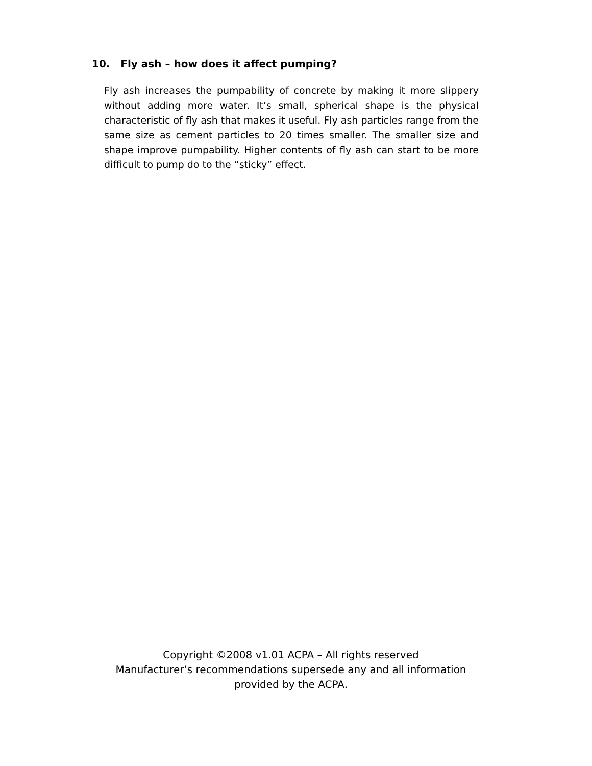10. Fly ash – how does it affect pumping?
Fly ash increases the pumpability of concrete by making it more slippery without adding more water. It’s small, spherical shape is the physical characteristic of fly ash that makes it useful. Fly ash particles range from the same size as cement particles to 20 times smaller. The smaller size and shape improve pumpability. Higher contents of fly ash can start to be more difficult to pump do to the “sticky” effect.
Copyright ©2008 v1.01 ACPA – All rights reserved
Manufacturer’s recommendations supersede any and all information
provided by the ACPA.